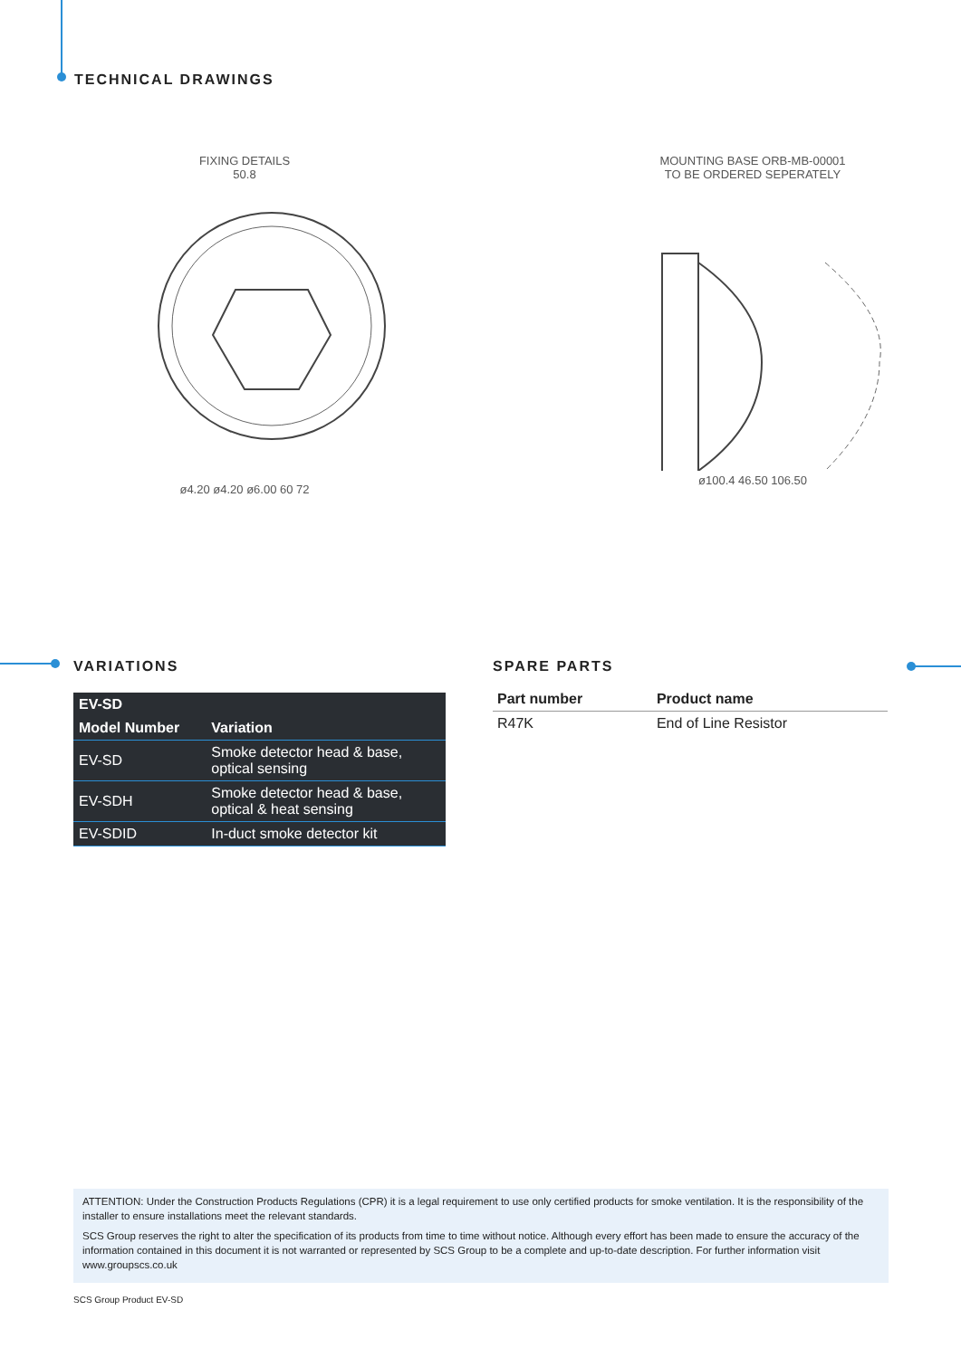TECHNICAL DRAWINGS
FIXING DETAILS
50.8
ø4.20 ø4.20 ø6.00 60 72
MOUNTING BASE ORB-MB-00001
TO BE ORDERED SEPERATELY
ø100.4 46.50 106.50
VARIATIONS
| EV-SD | |
| --- | --- |
| Model Number | Variation |
| EV-SD | Smoke detector head & base, optical sensing |
| EV-SDH | Smoke detector head & base, optical & heat sensing |
| EV-SDID | In-duct smoke detector kit |
SPARE PARTS
| Part number | Product name |
| --- | --- |
| R47K | End of Line Resistor |
ATTENTION: Under the Construction Products Regulations (CPR) it is a legal requirement to use only certified products for smoke ventilation. It is the responsibility of the installer to ensure installations meet the relevant standards.
SCS Group reserves the right to alter the specification of its products from time to time without notice. Although every effort has been made to ensure the accuracy of the information contained in this document it is not warranted or represented by SCS Group to be a complete and up-to-date description. For further information visit www.groupscs.co.uk
SCS Group Product EV-SD